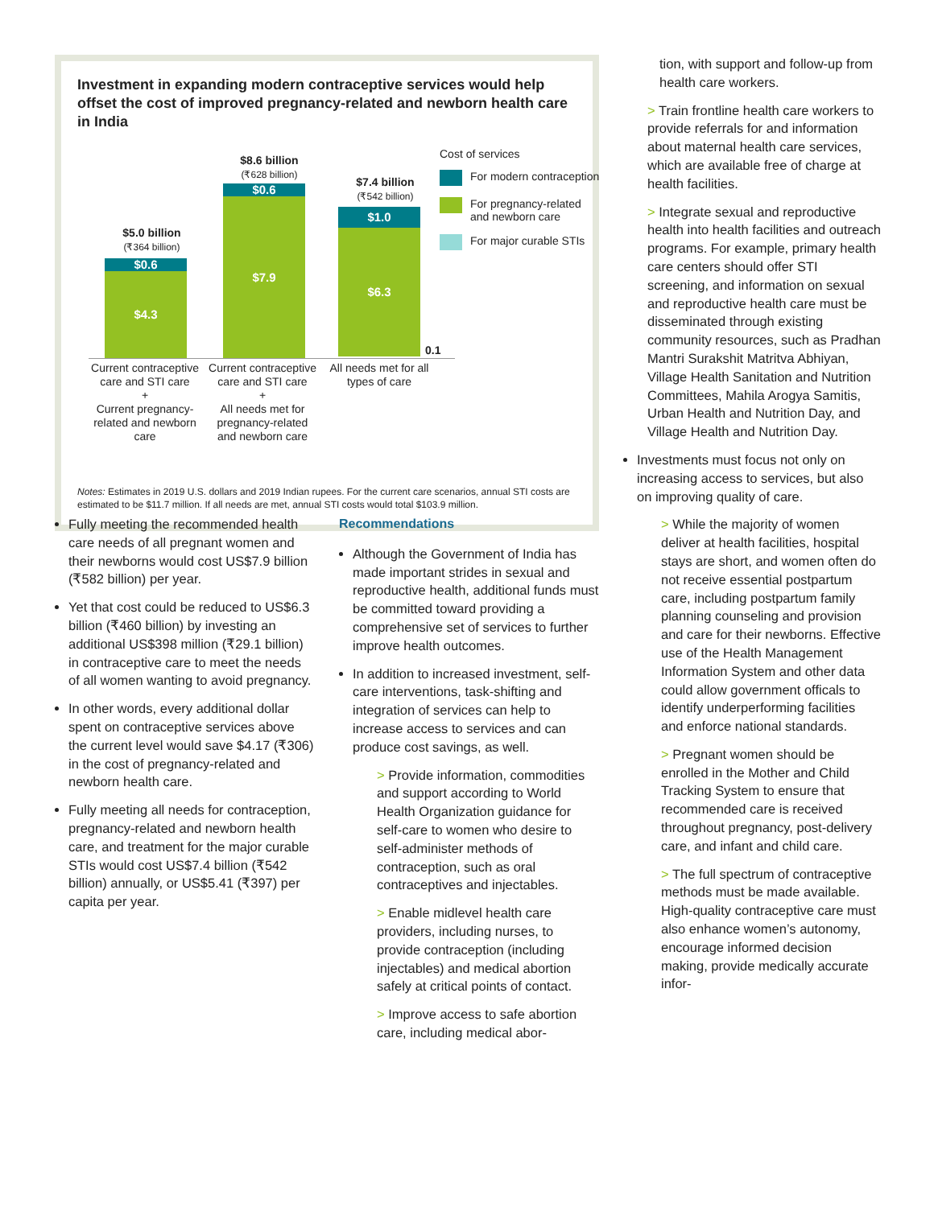Investment in expanding modern contraceptive services would help offset the cost of improved pregnancy-related and newborn health care in India
$5.0 billion
(₹364 billion)
$0.6
$4.3
$8.6 billion
(₹628 billion)
$0.6
$7.9
$7.4 billion
(₹542 billion)
$1.0
$6.3
0.1
Current contraceptive care and STI care
+
Current pregnancy-related and newborn care
Current contraceptive care and STI care
+
All needs met for pregnancy-related and newborn care
All needs met for all types of care
Cost of services
For modern contraception
For pregnancy-related and newborn care
For major curable STIs
Notes: Estimates in 2019 U.S. dollars and 2019 Indian rupees. For the current care scenarios, annual STI costs are estimated to be $11.7 million. If all needs are met, annual STI costs would total $103.9 million.
Fully meeting the recommended health care needs of all pregnant women and their newborns would cost US$7.9 billion (₹582 billion) per year.
Yet that cost could be reduced to US$6.3 billion (₹460 billion) by investing an additional US$398 million (₹29.1 billion) in contraceptive care to meet the needs of all women wanting to avoid pregnancy.
In other words, every additional dollar spent on contraceptive services above the current level would save $4.17 (₹306) in the cost of pregnancy-related and newborn health care.
Fully meeting all needs for contraception, pregnancy-related and newborn health care, and treatment for the major curable STIs would cost US$7.4 billion (₹542 billion) annually, or US$5.41 (₹397) per capita per year.
Recommendations
Although the Government of India has made important strides in sexual and reproductive health, additional funds must be committed toward providing a comprehensive set of services to further improve health outcomes.
In addition to increased investment, self-care interventions, task-shifting and integration of services can help to increase access to services and can produce cost savings, as well.
> Provide information, commodities and support according to World Health Organization guidance for self-care to women who desire to self-administer methods of contraception, such as oral contraceptives and injectables.
> Enable midlevel health care providers, including nurses, to provide contraception (including injectables) and medical abortion safely at critical points of contact.
> Improve access to safe abortion care, including medical abor-
tion, with support and follow-up from health care workers.
> Train frontline health care workers to provide referrals for and information about maternal health care services, which are available free of charge at health facilities.
> Integrate sexual and reproductive health into health facilities and outreach programs. For example, primary health care centers should offer STI screening, and information on sexual and reproductive health care must be disseminated through existing community resources, such as Pradhan Mantri Surakshit Matritva Abhiyan, Village Health Sanitation and Nutrition Committees, Mahila Arogya Samitis, Urban Health and Nutrition Day, and Village Health and Nutrition Day.
Investments must focus not only on increasing access to services, but also on improving quality of care.
> While the majority of women deliver at health facilities, hospital stays are short, and women often do not receive essential postpartum care, including postpartum family planning counseling and provision and care for their newborns. Effective use of the Health Management Information System and other data could allow government officals to identify underperforming facilities and enforce national standards.
> Pregnant women should be enrolled in the Mother and Child Tracking System to ensure that recommended care is received throughout pregnancy, post-delivery care, and infant and child care.
> The full spectrum of contraceptive methods must be made available. High-quality contraceptive care must also enhance women’s autonomy, encourage informed decision making, provide medically accurate infor-